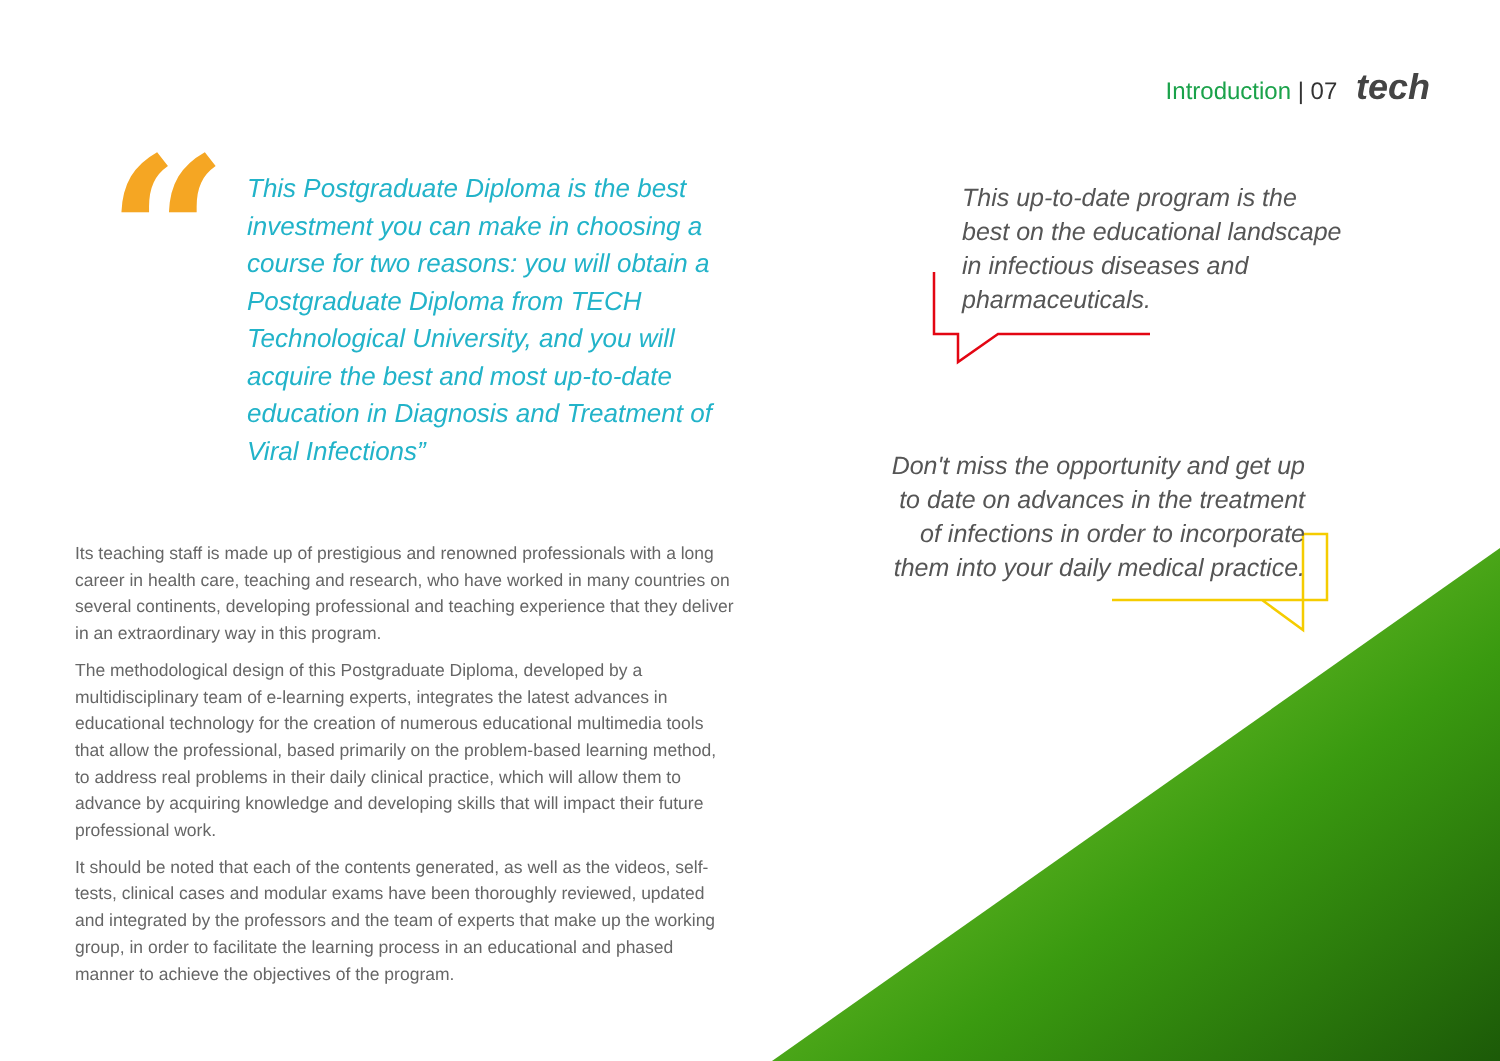Introduction | 07 tech
“
This Postgraduate Diploma is the best investment you can make in choosing a course for two reasons: you will obtain a Postgraduate Diploma from TECH Technological University, and you will acquire the best and most up-to-date education in Diagnosis and Treatment of Viral Infections”
Its teaching staff is made up of prestigious and renowned professionals with a long career in health care, teaching and research, who have worked in many countries on several continents, developing professional and teaching experience that they deliver in an extraordinary way in this program.
The methodological design of this Postgraduate Diploma, developed by a multidisciplinary team of e-learning experts, integrates the latest advances in educational technology for the creation of numerous educational multimedia tools that allow the professional, based primarily on the problem-based learning method, to address real problems in their daily clinical practice, which will allow them to advance by acquiring knowledge and developing skills that will impact their future professional work.
It should be noted that each of the contents generated, as well as the videos, self-tests, clinical cases and modular exams have been thoroughly reviewed, updated and integrated by the professors and the team of experts that make up the working group, in order to facilitate the learning process in an educational and phased manner to achieve the objectives of the program.
This up-to-date program is the best on the educational landscape in infectious diseases and pharmaceuticals.
Don't miss the opportunity and get up to date on advances in the treatment of infections in order to incorporate them into your daily medical practice.